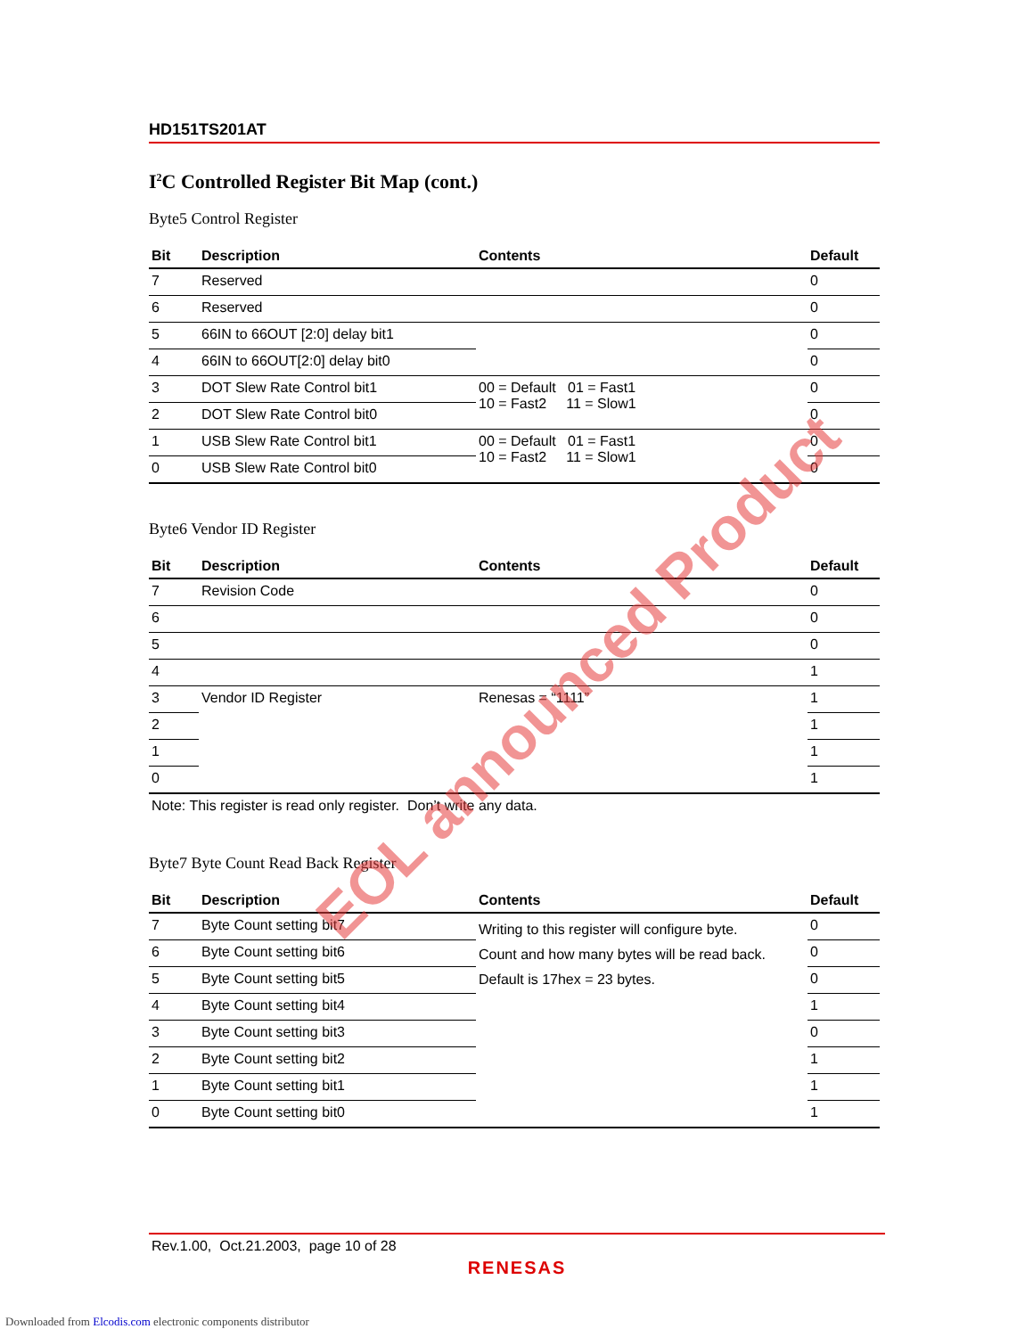HD151TS201AT
I<sup>2</sup>C Controlled Register Bit Map (cont.)
Byte5 Control Register
| Bit | Description | Contents | Default |
| --- | --- | --- | --- |
| 7 | Reserved | | 0 |
| 6 | Reserved | | 0 |
| 5 | 66IN to 66OUT [2:0] delay bit1 | | 0 |
| 4 | 66IN to 66OUT[2:0] delay bit0 | | 0 |
| 3 | DOT Slew Rate Control bit1 | 00 = Default 01 = Fast1 10 = Fast2 11 = Slow1 | 0 |
| 2 | DOT Slew Rate Control bit0 | | 0 |
| 1 | USB Slew Rate Control bit1 | 00 = Default 01 = Fast1 10 = Fast2 11 = Slow1 | 0 |
| 0 | USB Slew Rate Control bit0 | | 0 |
Byte6 Vendor ID Register
| Bit | Description | Contents | Default |
| --- | --- | --- | --- |
| 7 | Revision Code | | 0 |
| 6 | | | 0 |
| 5 | | | 0 |
| 4 | | | 1 |
| 3 | Vendor ID Register | Renesas = “1111” | 1 |
| 2 | | | 1 |
| 1 | | | 1 |
| 0 | | | 1 |
Note: This register is read only register. Don’t write any data.
Byte7 Byte Count Read Back Register
| Bit | Description | Contents | Default |
| --- | --- | --- | --- |
| 7 | Byte Count setting bit7 | Writing to this register will configure byte. Count and how many bytes will be read back. Default is 17hex = 23 bytes. | 0 |
| 6 | Byte Count setting bit6 | | 0 |
| 5 | Byte Count setting bit5 | | 0 |
| 4 | Byte Count setting bit4 | | 1 |
| 3 | Byte Count setting bit3 | | 0 |
| 2 | Byte Count setting bit2 | | 1 |
| 1 | Byte Count setting bit1 | | 1 |
| 0 | Byte Count setting bit0 | | 1 |
EOL announced Product
Rev.1.00, Oct.21.2003, page 10 of 28
RENESAS
Downloaded from Elcodis.com electronic components distributor